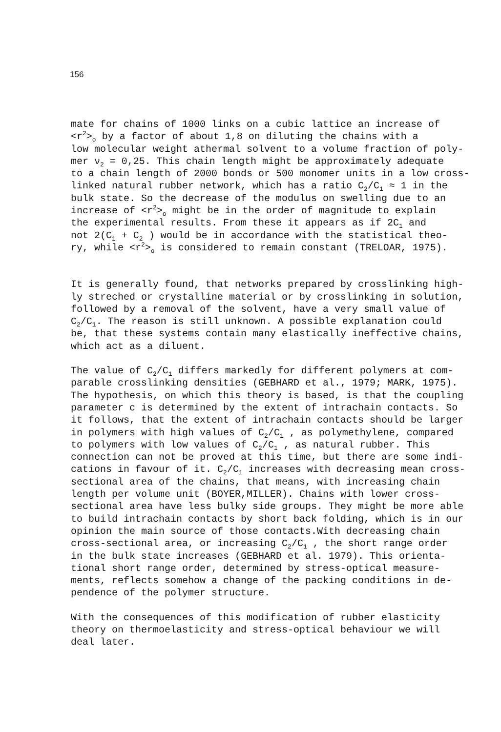156
mate for chains of 1000 links on a cubic lattice an increase of <r<sup>2</sup>><sub>o</sub> by a factor of about 1,8 on diluting the chains with a low molecular weight athermal solvent to a volume fraction of poly- mer ν<sub>2</sub> = 0,25. This chain length might be approximately adequate to a chain length of 2000 bonds or 500 monomer units in a low cross- linked natural rubber network, which has a ratio C<sub>2</sub>/C<sub>1</sub> ≈ 1 in the bulk state. So the decrease of the modulus on swelling due to an increase of <r<sup>2</sup>><sub>o</sub> might be in the order of magnitude to explain the experimental results. From these it appears as if 2C<sub>1</sub> and not 2(C<sub>1</sub> + C<sub>2</sub> ) would be in accordance with the statistical theo- ry, while <r<sup>2</sup>><sub>o</sub> is considered to remain constant (TRELOAR, 1975).
It is generally found, that networks prepared by crosslinking high- ly streched or crystalline material or by crosslinking in solution, followed by a removal of the solvent, have a very small value of C<sub>2</sub>/C<sub>1</sub>. The reason is still unknown. A possible explanation could be, that these systems contain many elastically ineffective chains, which act as a diluent.
The value of C<sub>2</sub>/C<sub>1</sub> differs markedly for different polymers at com- parable crosslinking densities (GEBHARD et al., 1979; MARK, 1975). The hypothesis, on which this theory is based, is that the coupling parameter c is determined by the extent of intrachain contacts. So it follows, that the extent of intrachain contacts should be larger in polymers with high values of C<sub>2</sub>/C<sub>1</sub> , as polymethylene, compared to polymers with low values of C<sub>2</sub>/C<sub>1</sub> , as natural rubber. This connection can not be proved at this time, but there are some indi- cations in favour of it. C<sub>2</sub>/C<sub>1</sub> increases with decreasing mean cross- sectional area of the chains, that means, with increasing chain length per volume unit (BOYER,MILLER). Chains with lower cross- sectional area have less bulky side groups. They might be more able to build intrachain contacts by short back folding, which is in our opinion the main source of those contacts.With decreasing chain cross-sectional area, or increasing C<sub>2</sub>/C<sub>1</sub> , the short range order in the bulk state increases (GEBHARD et al. 1979). This orienta- tional short range order, determined by stress-optical measure- ments, reflects somehow a change of the packing conditions in de- pendence of the polymer structure.
With the consequences of this modification of rubber elasticity theory on thermoelasticity and stress-optical behaviour we will deal later.